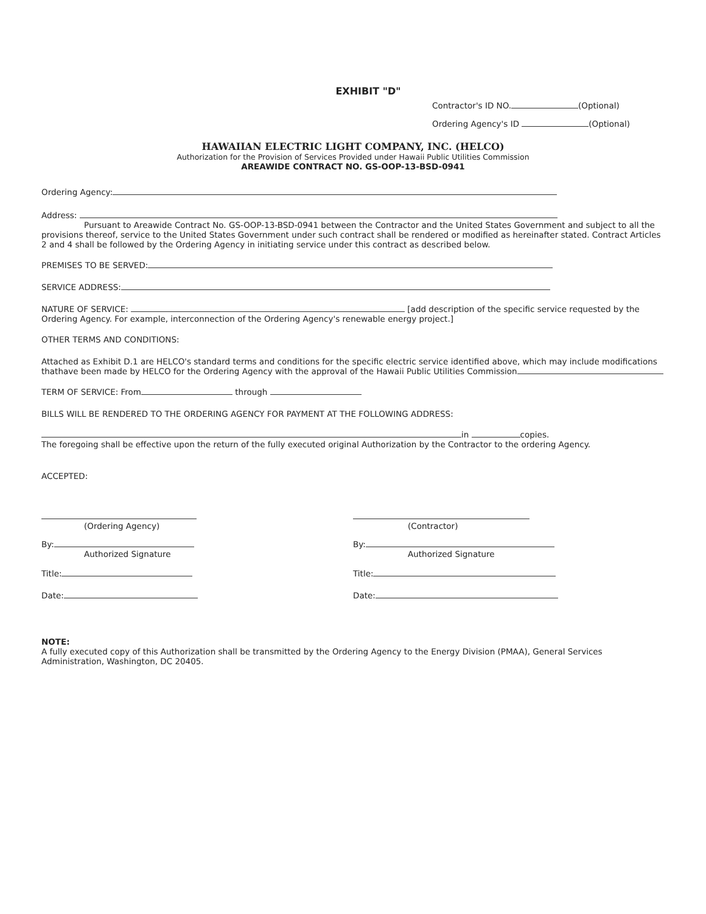EXHIBIT "D"
Contractor's ID NO. (Optional)
Ordering Agency's ID (Optional)
HAWAIIAN ELECTRIC LIGHT COMPANY, INC. (HELCO)
Authorization for the Provision of Services Provided under Hawaii Public Utilities Commission
AREAWIDE CONTRACT NO. GS-OOP-13-BSD-0941
Ordering Agency:
Address:
Pursuant to Areawide Contract No. GS-OOP-13-BSD-0941 between the Contractor and the United States Government and subject to all the provisions thereof, service to the United States Government under such contract shall be rendered or modified as hereinafter stated. Contract Articles 2 and 4 shall be followed by the Ordering Agency in initiating service under this contract as described below.
PREMISES TO BE SERVED:
SERVICE ADDRESS:
NATURE OF SERVICE: [add description of the specific service requested by the Ordering Agency. For example, interconnection of the Ordering Agency's renewable energy project.]
OTHER TERMS AND CONDITIONS:
Attached as Exhibit D.1 are HELCO's standard terms and conditions for the specific electric service identified above, which may include modifications thathave been made by HELCO for the Ordering Agency with the approval of the Hawaii Public Utilities Commission
TERM OF SERVICE: From through
BILLS WILL BE RENDERED TO THE ORDERING AGENCY FOR PAYMENT AT THE FOLLOWING ADDRESS:
in copies.
The foregoing shall be effective upon the return of the fully executed original Authorization by the Contractor to the ordering Agency.
ACCEPTED:
(Ordering Agency)
By:
Authorized Signature
Title:
Date:
(Contractor)
By:
Authorized Signature
Title:
Date:
NOTE:
A fully executed copy of this Authorization shall be transmitted by the Ordering Agency to the Energy Division (PMAA), General Services Administration, Washington, DC 20405.